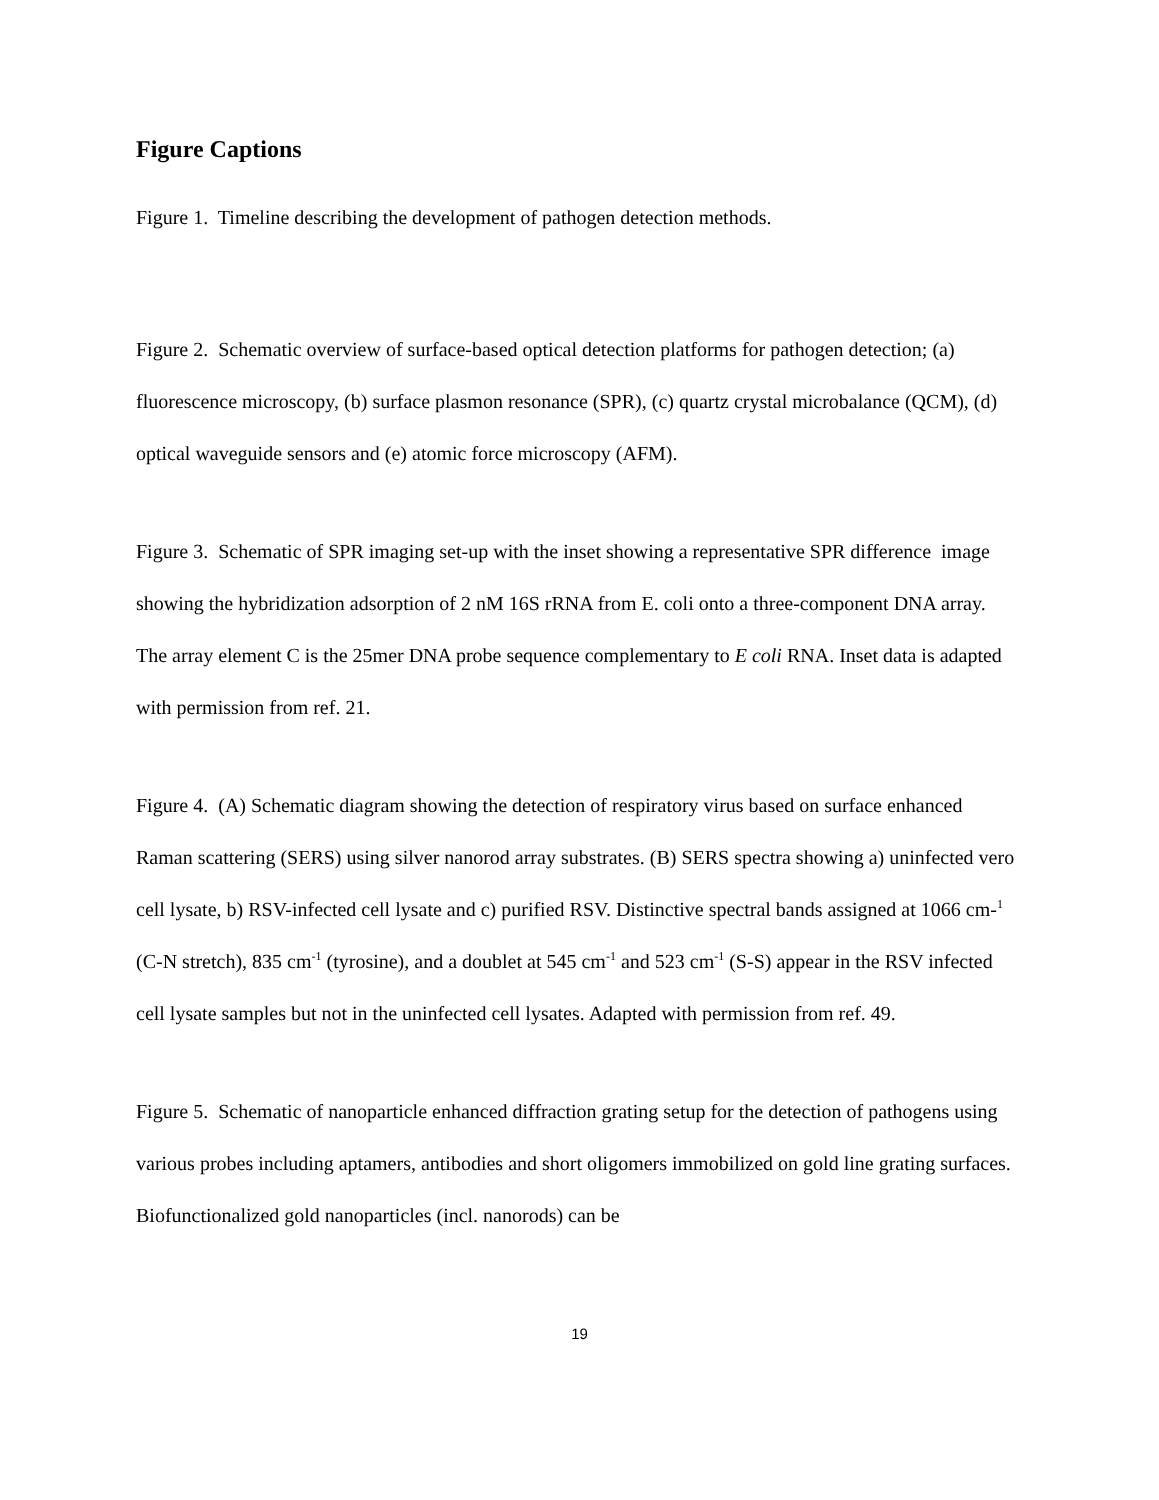Figure Captions
Figure 1. Timeline describing the development of pathogen detection methods.
Figure 2. Schematic overview of surface-based optical detection platforms for pathogen detection; (a) fluorescence microscopy, (b) surface plasmon resonance (SPR), (c) quartz crystal microbalance (QCM), (d) optical waveguide sensors and (e) atomic force microscopy (AFM).
Figure 3. Schematic of SPR imaging set-up with the inset showing a representative SPR difference image showing the hybridization adsorption of 2 nM 16S rRNA from E. coli onto a three-component DNA array. The array element C is the 25mer DNA probe sequence complementary to E coli RNA. Inset data is adapted with permission from ref. 21.
Figure 4. (A) Schematic diagram showing the detection of respiratory virus based on surface enhanced Raman scattering (SERS) using silver nanorod array substrates. (B) SERS spectra showing a) uninfected vero cell lysate, b) RSV-infected cell lysate and c) purified RSV. Distinctive spectral bands assigned at 1066 cm-<sup>1</sup> (C-N stretch), 835 cm<sup>-1</sup> (tyrosine), and a doublet at 545 cm<sup>-1</sup> and 523 cm<sup>-1</sup> (S-S) appear in the RSV infected cell lysate samples but not in the uninfected cell lysates. Adapted with permission from ref. 49.
Figure 5. Schematic of nanoparticle enhanced diffraction grating setup for the detection of pathogens using various probes including aptamers, antibodies and short oligomers immobilized on gold line grating surfaces. Biofunctionalized gold nanoparticles (incl. nanorods) can be
19